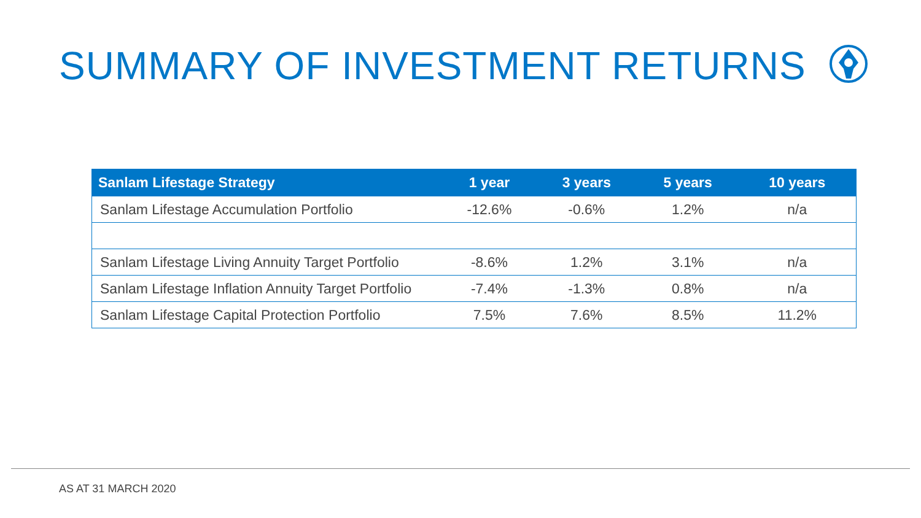SUMMARY OF INVESTMENT RETURNS
| Sanlam Lifestage Strategy | 1 year | 3 years | 5 years | 10 years |
| --- | --- | --- | --- | --- |
| Sanlam Lifestage Accumulation Portfolio | -12.6% | -0.6% | 1.2% | n/a |
| Sanlam Lifestage Living Annuity Target Portfolio | -8.6% | 1.2% | 3.1% | n/a |
| Sanlam Lifestage Inflation Annuity Target Portfolio | -7.4% | -1.3% | 0.8% | n/a |
| Sanlam Lifestage Capital Protection Portfolio | 7.5% | 7.6% | 8.5% | 11.2% |
AS AT 31 MARCH 2020